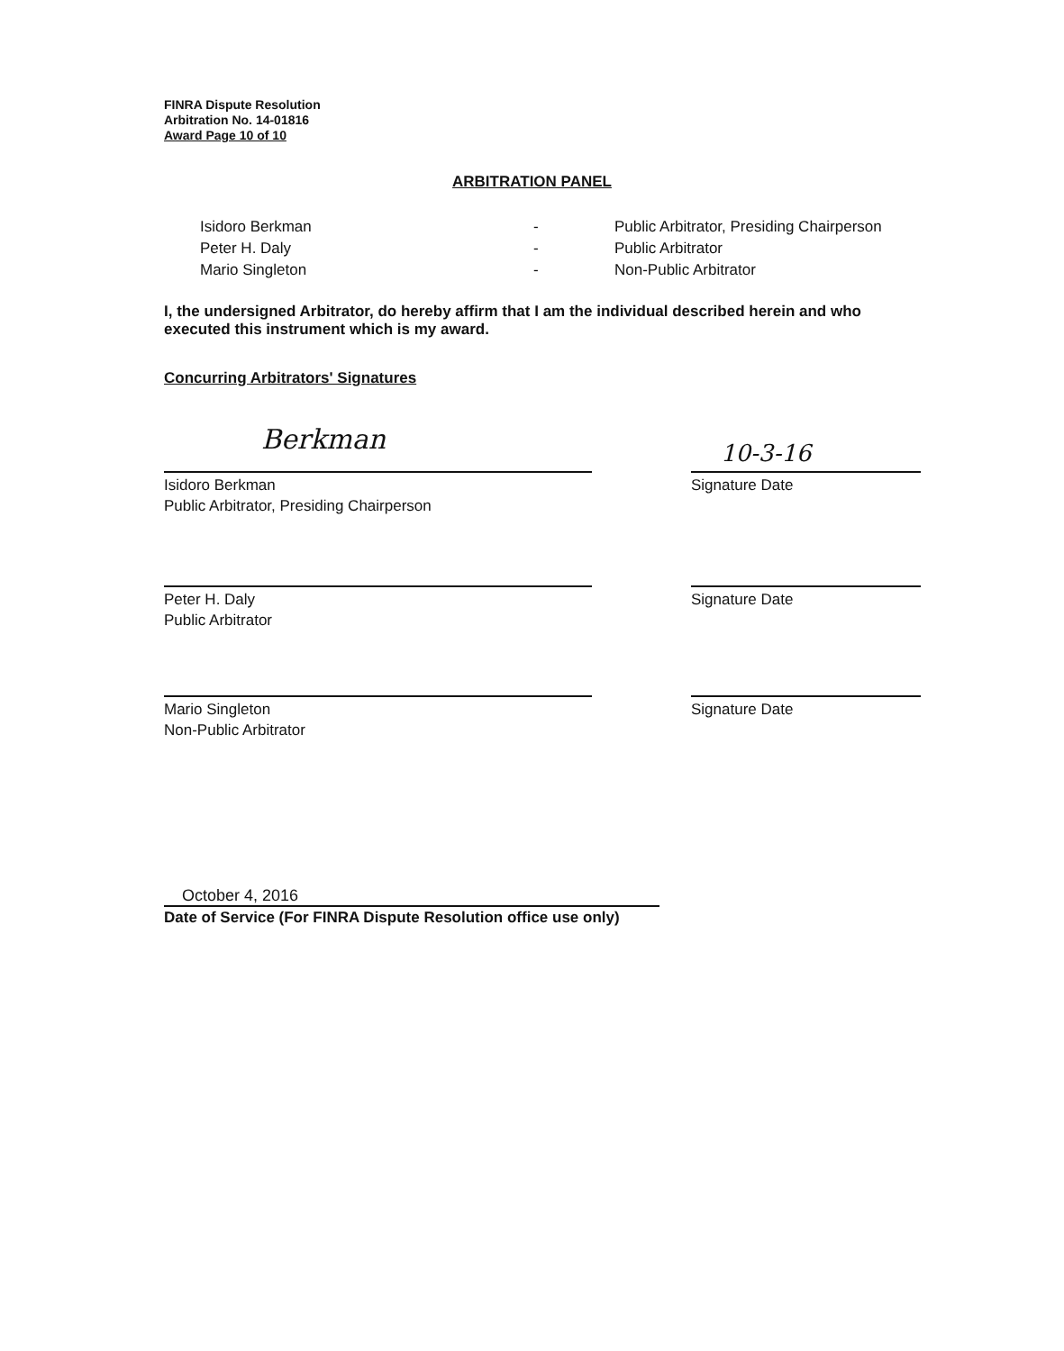FINRA Dispute Resolution
Arbitration No. 14-01816
Award Page 10 of 10
ARBITRATION PANEL
Isidoro Berkman
-
Public Arbitrator, Presiding Chairperson
Peter H. Daly
-
Public Arbitrator
Mario Singleton
-
Non-Public Arbitrator
I, the undersigned Arbitrator, do hereby affirm that I am the individual described herein and who executed this instrument which is my award.
Concurring Arbitrators' Signatures
Berkman 10-3-16
Isidoro Berkman
Public Arbitrator, Presiding Chairperson
Signature Date
Peter H. Daly
Public Arbitrator
Signature Date
Mario Singleton
Non-Public Arbitrator
Signature Date
October 4, 2016
Date of Service (For FINRA Dispute Resolution office use only)